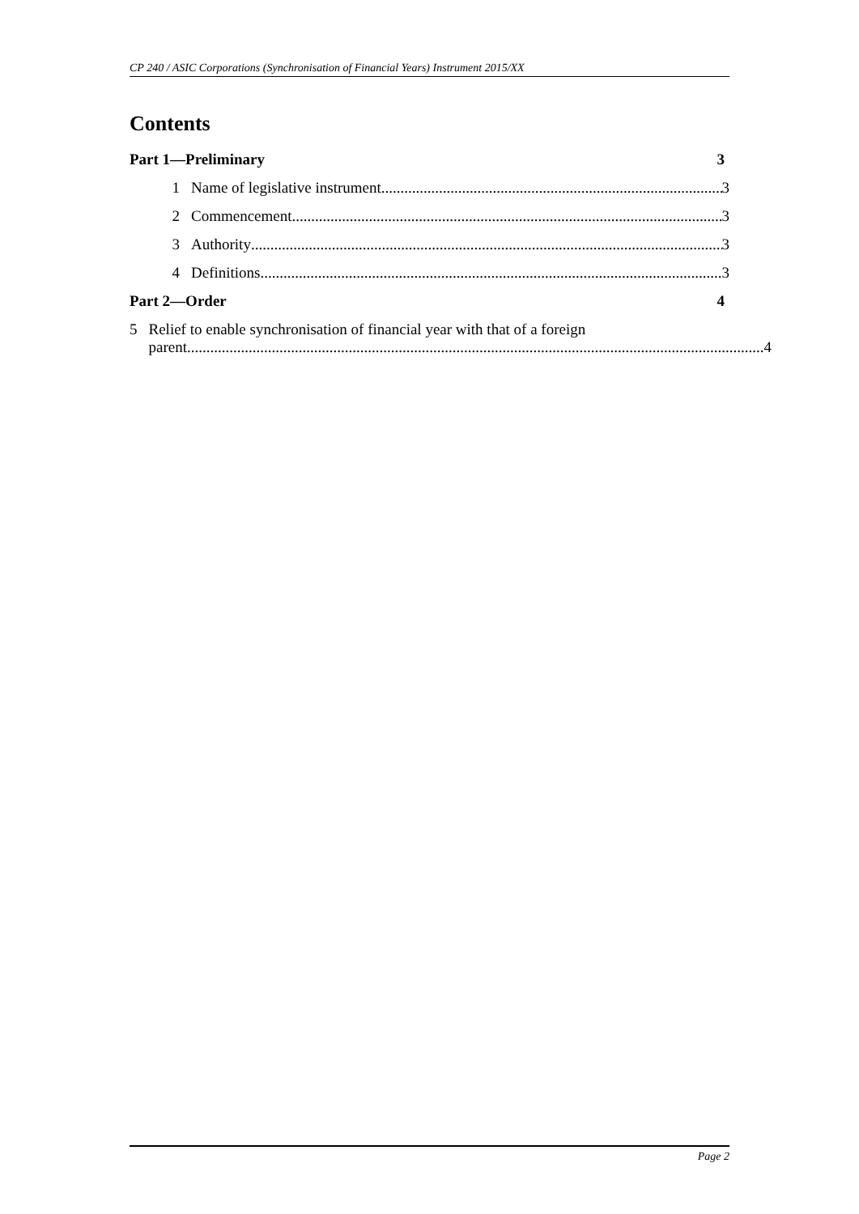CP 240 / ASIC Corporations (Synchronisation of Financial Years) Instrument 2015/XX
Contents
Part 1—Preliminary 3
1 Name of legislative instrument 3
2 Commencement 3
3 Authority 3
4 Definitions 3
Part 2—Order 4
5 Relief to enable synchronisation of financial year with that of a foreign
parent 4
Page 2